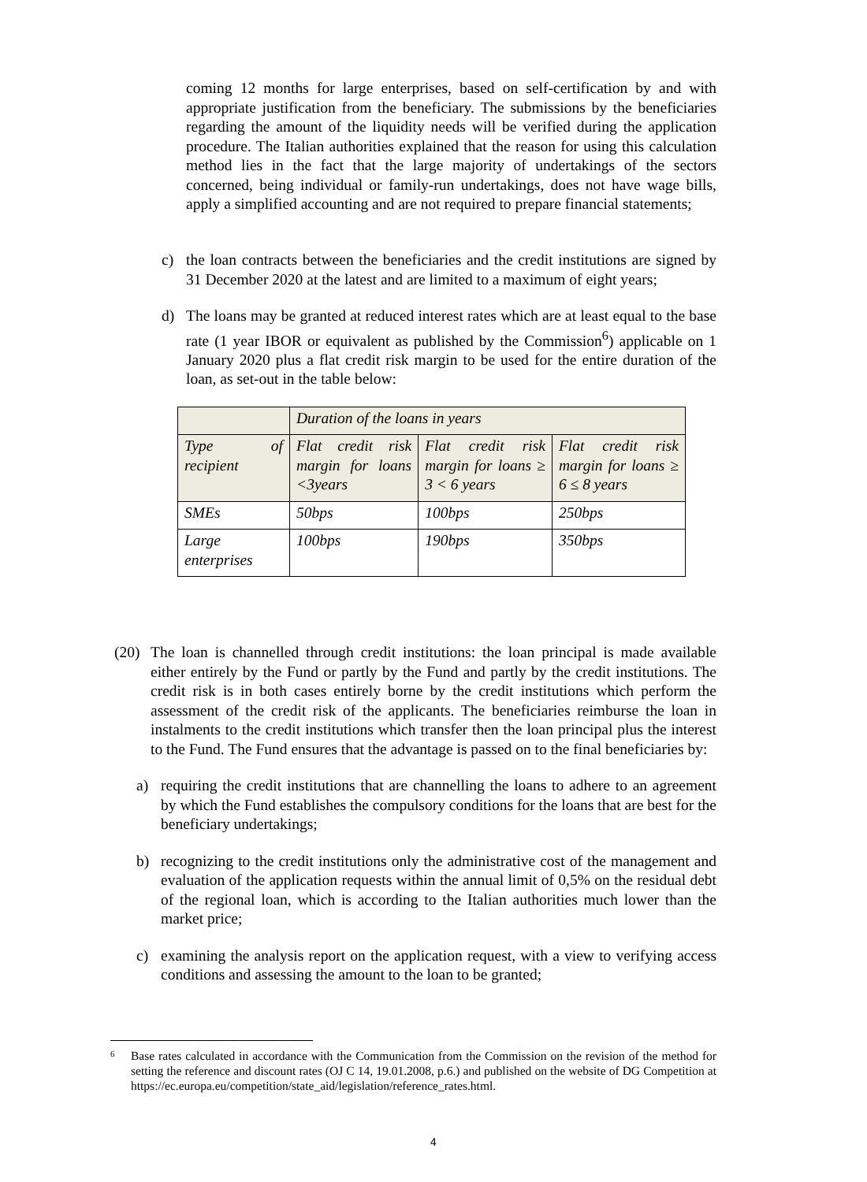coming 12 months for large enterprises, based on self-certification by and with appropriate justification from the beneficiary. The submissions by the beneficiaries regarding the amount of the liquidity needs will be verified during the application procedure. The Italian authorities explained that the reason for using this calculation method lies in the fact that the large majority of undertakings of the sectors concerned, being individual or family-run undertakings, does not have wage bills, apply a simplified accounting and are not required to prepare financial statements;
c) the loan contracts between the beneficiaries and the credit institutions are signed by 31 December 2020 at the latest and are limited to a maximum of eight years;
d) The loans may be granted at reduced interest rates which are at least equal to the base rate (1 year IBOR or equivalent as published by the Commission<sup>6</sup>) applicable on 1 January 2020 plus a flat credit risk margin to be used for the entire duration of the loan, as set-out in the table below:
| | Duration of the loans in years | | |
| Type of recipient | Flat credit risk margin for loans <3years | Flat credit risk margin for loans ≥ 3 < 6 years | Flat credit risk margin for loans ≥ 6 ≤ 8 years |
| SMEs | 50bps | 100bps | 250bps |
| Large enterprises | 100bps | 190bps | 350bps |
(20)
The loan is channelled through credit institutions: the loan principal is made available either entirely by the Fund or partly by the Fund and partly by the credit institutions. The credit risk is in both cases entirely borne by the credit institutions which perform the assessment of the credit risk of the applicants. The beneficiaries reimburse the loan in instalments to the credit institutions which transfer then the loan principal plus the interest to the Fund. The Fund ensures that the advantage is passed on to the final beneficiaries by:
a) requiring the credit institutions that are channelling the loans to adhere to an agreement by which the Fund establishes the compulsory conditions for the loans that are best for the beneficiary undertakings;
b) recognizing to the credit institutions only the administrative cost of the management and evaluation of the application requests within the annual limit of 0,5% on the residual debt of the regional loan, which is according to the Italian authorities much lower than the market price;
c) examining the analysis report on the application request, with a view to verifying access conditions and assessing the amount to the loan to be granted;
6
Base rates calculated in accordance with the Communication from the Commission on the revision of the method for setting the reference and discount rates (OJ C 14, 19.01.2008, p.6.) and published on the website of DG Competition at https://ec.europa.eu/competition/state_aid/legislation/reference_rates.html.
4